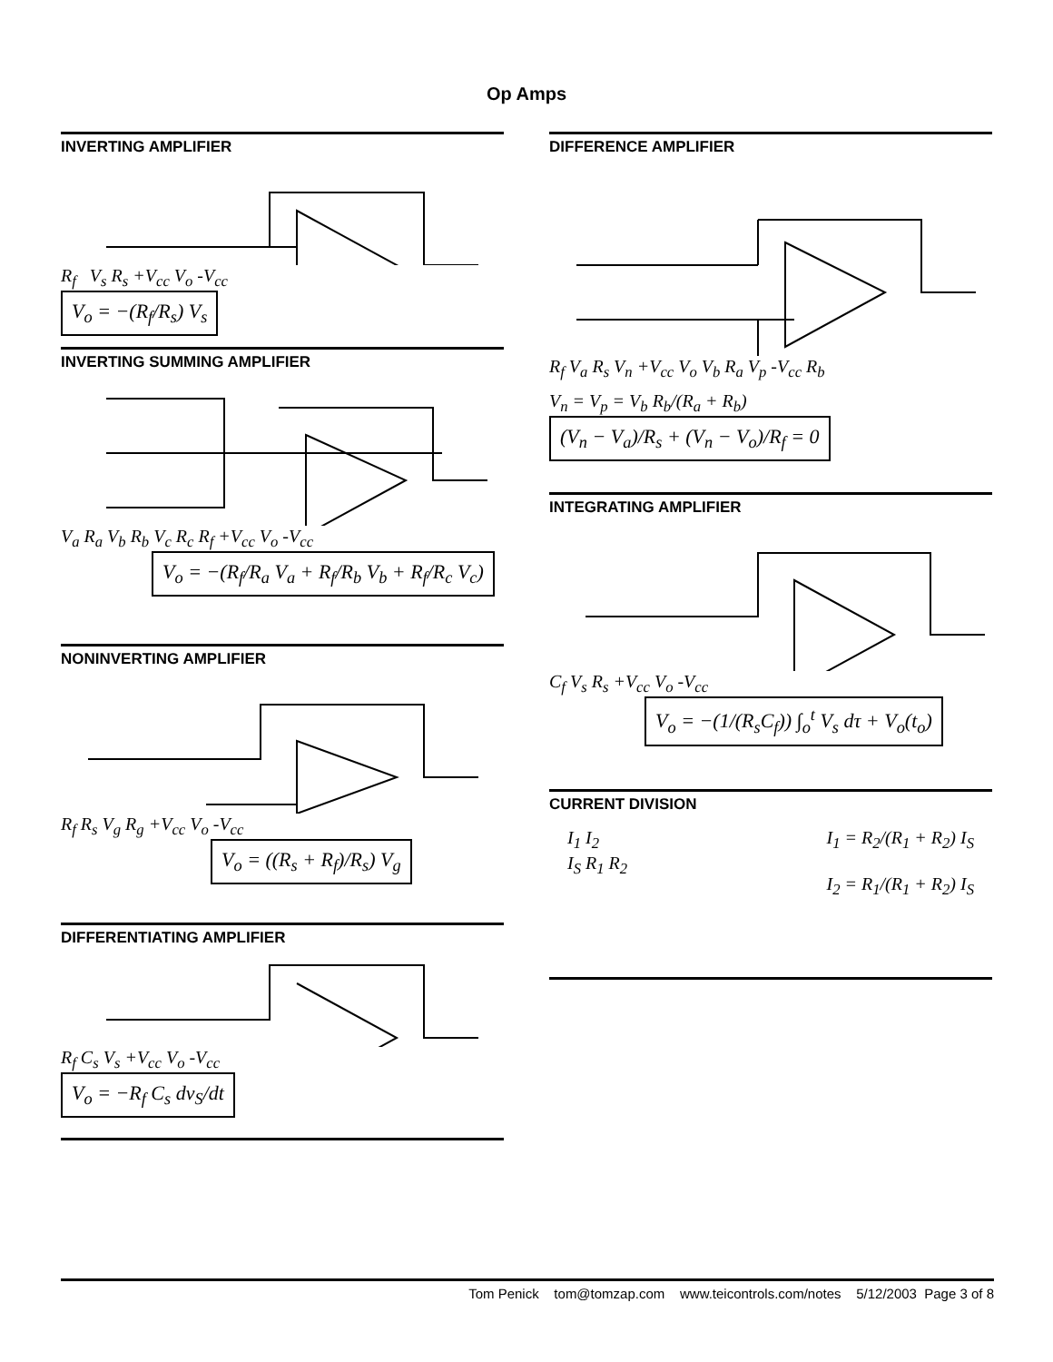Op Amps
INVERTING AMPLIFIER
R<sub>f</sub> V<sub>s</sub> R<sub>s</sub> +V<sub>cc</sub> V<sub>o</sub> -V<sub>cc</sub>
V<sub>o</sub> = −(R<sub>f</sub>/R<sub>s</sub>) V<sub>s</sub>
INVERTING SUMMING AMPLIFIER
V<sub>a</sub> R<sub>a</sub> V<sub>b</sub> R<sub>b</sub> V<sub>c</sub> R<sub>c</sub> R<sub>f</sub> +V<sub>cc</sub> V<sub>o</sub> -V<sub>cc</sub>
V<sub>o</sub> = −(R<sub>f</sub>/R<sub>a</sub> V<sub>a</sub> + R<sub>f</sub>/R<sub>b</sub> V<sub>b</sub> + R<sub>f</sub>/R<sub>c</sub> V<sub>c</sub>)
NONINVERTING AMPLIFIER
R<sub>f</sub> R<sub>s</sub> V<sub>g</sub> R<sub>g</sub> +V<sub>cc</sub> V<sub>o</sub> -V<sub>cc</sub>
V<sub>o</sub> = ((R<sub>s</sub> + R<sub>f</sub>)/R<sub>s</sub>) V<sub>g</sub>
DIFFERENTIATING AMPLIFIER
R<sub>f</sub> C<sub>s</sub> V<sub>s</sub> +V<sub>cc</sub> V<sub>o</sub> -V<sub>cc</sub>
V<sub>o</sub> = −R<sub>f</sub> C<sub>s</sub> dv<sub>S</sub>/dt
DIFFERENCE AMPLIFIER
R<sub>f</sub> V<sub>a</sub> R<sub>s</sub> V<sub>n</sub> +V<sub>cc</sub> V<sub>o</sub> V<sub>b</sub> R<sub>a</sub> V<sub>p</sub> -V<sub>cc</sub> R<sub>b</sub>
V<sub>n</sub> = V<sub>p</sub> = V<sub>b</sub> R<sub>b</sub>/(R<sub>a</sub> + R<sub>b</sub>) (V<sub>n</sub> − V<sub>a</sub>)/R<sub>s</sub> + (V<sub>n</sub> − V<sub>o</sub>)/R<sub>f</sub> = 0
INTEGRATING AMPLIFIER
C<sub>f</sub> V<sub>s</sub> R<sub>s</sub> +V<sub>cc</sub> V<sub>o</sub> -V<sub>cc</sub>
V<sub>o</sub> = −(1/(R<sub>s</sub>C<sub>f</sub>)) ∫<sub>o</sub><sup>t</sup> V<sub>s</sub> dτ + V<sub>o</sub>(t<sub>o</sub>)
CURRENT DIVISION
I<sub>1</sub> I<sub>2</sub>
I<sub>S</sub> R<sub>1</sub> R<sub>2</sub>
I<sub>1</sub> = R<sub>2</sub>/(R<sub>1</sub> + R<sub>2</sub>) I<sub>S</sub>
I<sub>2</sub> = R<sub>1</sub>/(R<sub>1</sub> + R<sub>2</sub>) I<sub>S</sub>
Tom Penick tom@tomzap.com www.teicontrols.com/notes 5/12/2003 Page 3 of 8